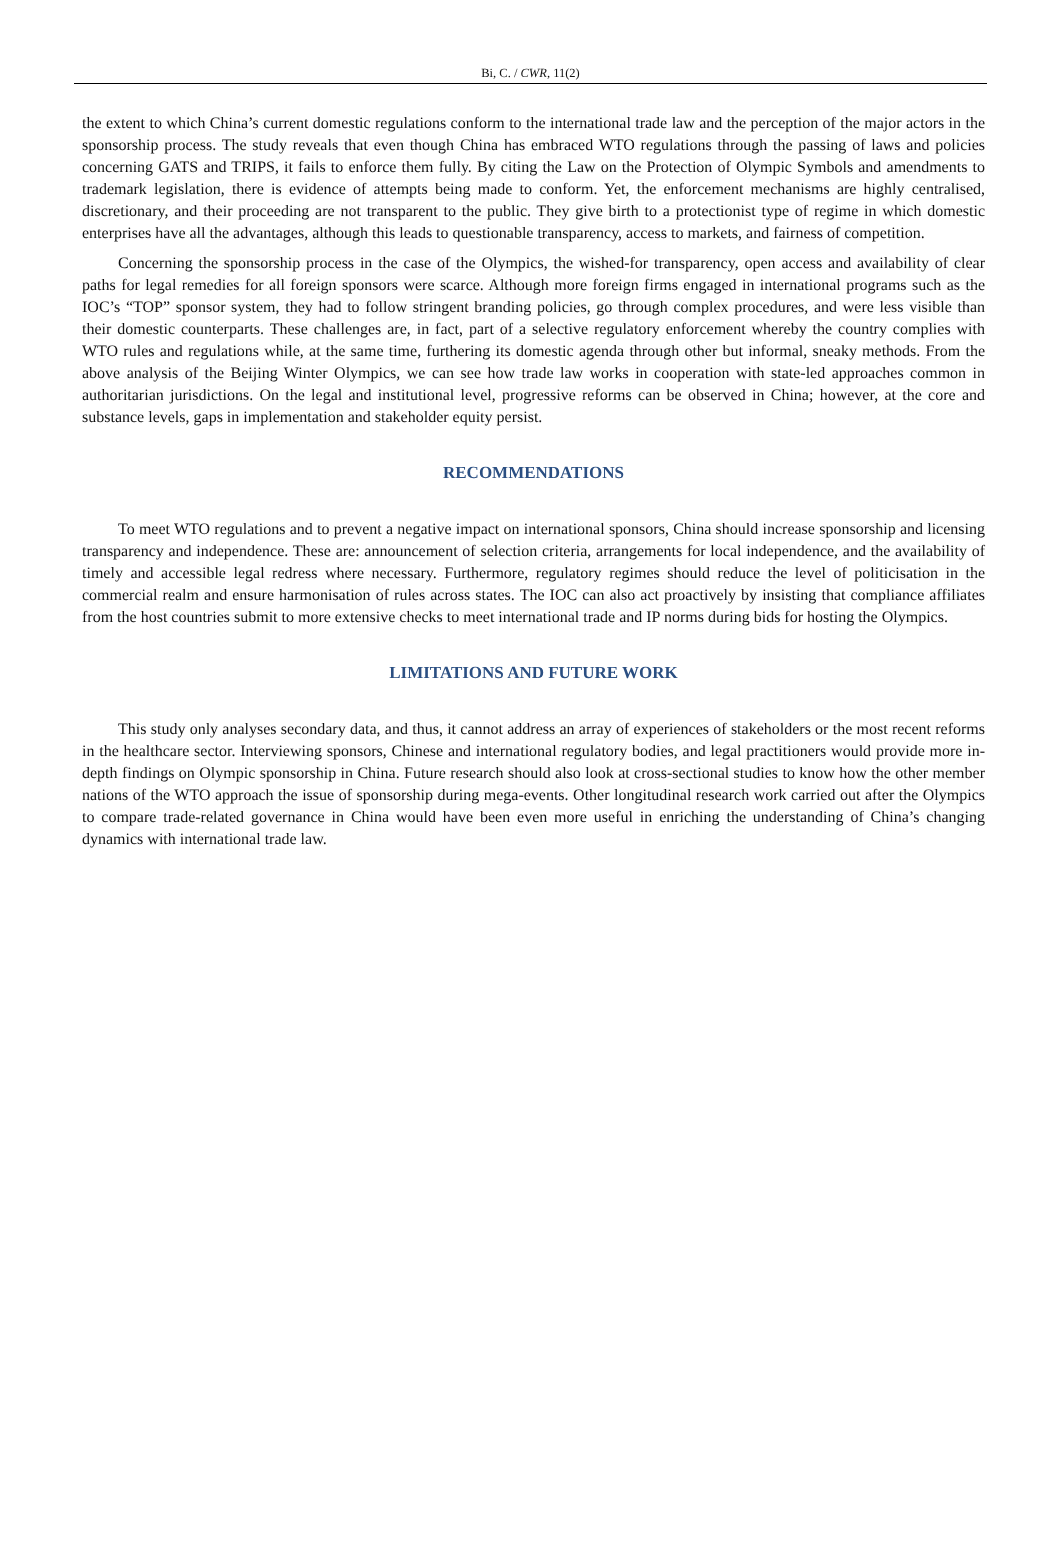Bi, C. / CWR, 11(2)
the extent to which China’s current domestic regulations conform to the international trade law and the perception of the major actors in the sponsorship process. The study reveals that even though China has embraced WTO regulations through the passing of laws and policies concerning GATS and TRIPS, it fails to enforce them fully. By citing the Law on the Protection of Olympic Symbols and amendments to trademark legislation, there is evidence of attempts being made to conform. Yet, the enforcement mechanisms are highly centralised, discretionary, and their proceeding are not transparent to the public. They give birth to a protectionist type of regime in which domestic enterprises have all the advantages, although this leads to questionable transparency, access to markets, and fairness of competition.
Concerning the sponsorship process in the case of the Olympics, the wished-for transparency, open access and availability of clear paths for legal remedies for all foreign sponsors were scarce. Although more foreign firms engaged in international programs such as the IOC’s “TOP” sponsor system, they had to follow stringent branding policies, go through complex procedures, and were less visible than their domestic counterparts. These challenges are, in fact, part of a selective regulatory enforcement whereby the country complies with WTO rules and regulations while, at the same time, furthering its domestic agenda through other but informal, sneaky methods. From the above analysis of the Beijing Winter Olympics, we can see how trade law works in cooperation with state-led approaches common in authoritarian jurisdictions. On the legal and institutional level, progressive reforms can be observed in China; however, at the core and substance levels, gaps in implementation and stakeholder equity persist.
RECOMMENDATIONS
To meet WTO regulations and to prevent a negative impact on international sponsors, China should increase sponsorship and licensing transparency and independence. These are: announcement of selection criteria, arrangements for local independence, and the availability of timely and accessible legal redress where necessary. Furthermore, regulatory regimes should reduce the level of politicisation in the commercial realm and ensure harmonisation of rules across states. The IOC can also act proactively by insisting that compliance affiliates from the host countries submit to more extensive checks to meet international trade and IP norms during bids for hosting the Olympics.
LIMITATIONS AND FUTURE WORK
This study only analyses secondary data, and thus, it cannot address an array of experiences of stakeholders or the most recent reforms in the healthcare sector. Interviewing sponsors, Chinese and international regulatory bodies, and legal practitioners would provide more in-depth findings on Olympic sponsorship in China. Future research should also look at cross-sectional studies to know how the other member nations of the WTO approach the issue of sponsorship during mega-events. Other longitudinal research work carried out after the Olympics to compare trade-related governance in China would have been even more useful in enriching the understanding of China’s changing dynamics with international trade law.